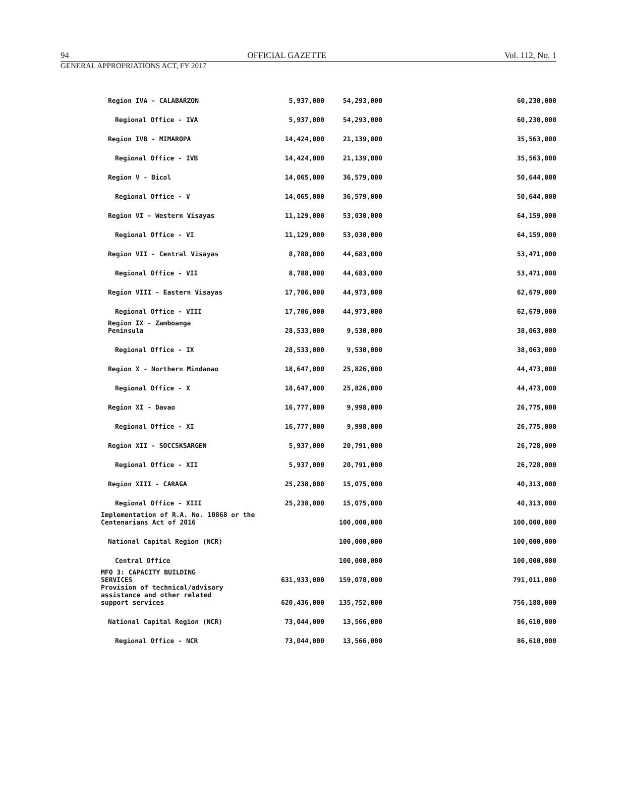94 OFFICIAL GAZETTE Vol. 112, No. 1
GENERAL APPROPRIATIONS ACT, FY 2017
| Region IVA - CALABARZON | 5,937,000 | 54,293,000 | | 60,230,000 |
| Regional Office - IVA | 5,937,000 | 54,293,000 | | 60,230,000 |
| Region IVB - MIMAROPA | 14,424,000 | 21,139,000 | | 35,563,000 |
| Regional Office - IVB | 14,424,000 | 21,139,000 | | 35,563,000 |
| Region V - Bicol | 14,065,000 | 36,579,000 | | 50,644,000 |
| Regional Office - V | 14,065,000 | 36,579,000 | | 50,644,000 |
| Region VI - Western Visayas | 11,129,000 | 53,030,000 | | 64,159,000 |
| Regional Office - VI | 11,129,000 | 53,030,000 | | 64,159,000 |
| Region VII - Central Visayas | 8,788,000 | 44,683,000 | | 53,471,000 |
| Regional Office - VII | 8,788,000 | 44,683,000 | | 53,471,000 |
| Region VIII - Eastern Visayas | 17,706,000 | 44,973,000 | | 62,679,000 |
| Regional Office - VIII | 17,706,000 | 44,973,000 | | 62,679,000 |
| Region IX - Zamboanga Peninsula | 28,533,000 | 9,530,000 | | 38,063,000 |
| Regional Office - IX | 28,533,000 | 9,530,000 | | 38,063,000 |
| Region X - Northern Mindanao | 18,647,000 | 25,826,000 | | 44,473,000 |
| Regional Office - X | 18,647,000 | 25,826,000 | | 44,473,000 |
| Region XI - Davao | 16,777,000 | 9,998,000 | | 26,775,000 |
| Regional Office - XI | 16,777,000 | 9,998,000 | | 26,775,000 |
| Region XII - SOCCSKSARGEN | 5,937,000 | 20,791,000 | | 26,728,000 |
| Regional Office - XII | 5,937,000 | 20,791,000 | | 26,728,000 |
| Region XIII - CARAGA | 25,238,000 | 15,075,000 | | 40,313,000 |
| Regional Office - XIII | 25,238,000 | 15,075,000 | | 40,313,000 |
| Implementation of R.A. No. 10868 or the Centenarians Act of 2016 | | 100,000,000 | | 100,000,000 |
| National Capital Region (NCR) | | 100,000,000 | | 100,000,000 |
| Central Office | | 100,000,000 | | 100,000,000 |
| MFO 3: CAPACITY BUILDING SERVICES | 631,933,000 | 159,078,000 | | 791,011,000 |
| Provision of technical/advisory assistance and other related support services | 620,436,000 | 135,752,000 | | 756,188,000 |
| National Capital Region (NCR) | 73,044,000 | 13,566,000 | | 86,610,000 |
| Regional Office - NCR | 73,044,000 | 13,566,000 | | 86,610,000 |